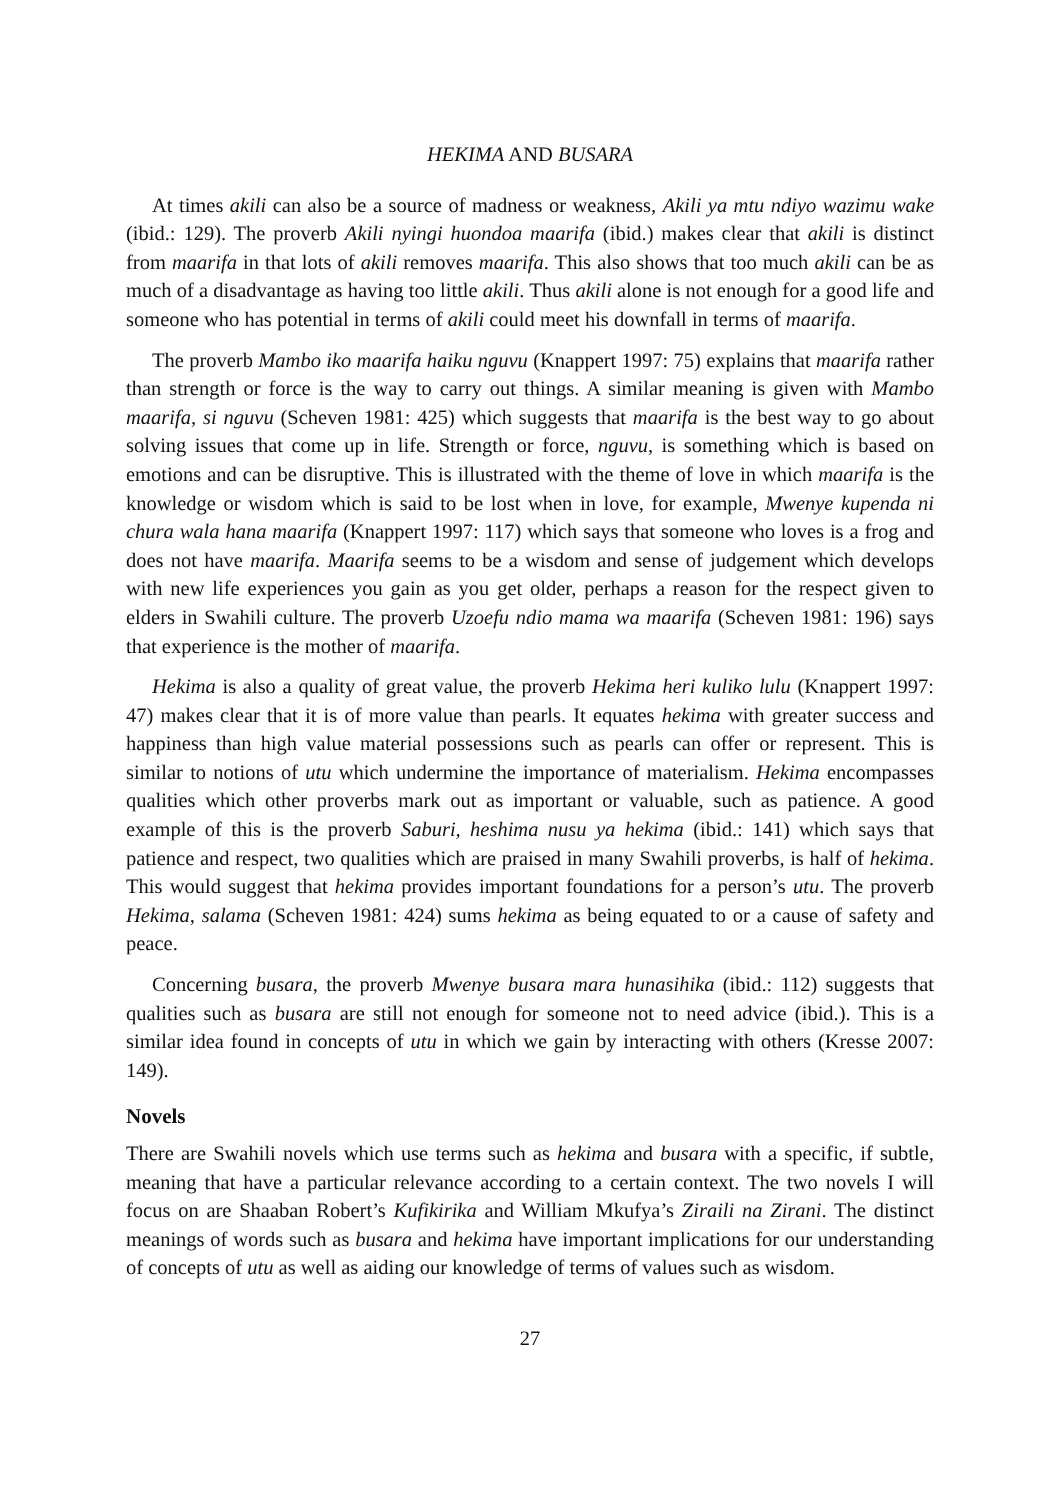HEKIMA AND BUSARA
At times akili can also be a source of madness or weakness, Akili ya mtu ndiyo wazimu wake (ibid.: 129). The proverb Akili nyingi huondoa maarifa (ibid.) makes clear that akili is distinct from maarifa in that lots of akili removes maarifa. This also shows that too much akili can be as much of a disadvantage as having too little akili. Thus akili alone is not enough for a good life and someone who has potential in terms of akili could meet his downfall in terms of maarifa.
The proverb Mambo iko maarifa haiku nguvu (Knappert 1997: 75) explains that maarifa rather than strength or force is the way to carry out things. A similar meaning is given with Mambo maarifa, si nguvu (Scheven 1981: 425) which suggests that maarifa is the best way to go about solving issues that come up in life. Strength or force, nguvu, is something which is based on emotions and can be disruptive. This is illustrated with the theme of love in which maarifa is the knowledge or wisdom which is said to be lost when in love, for example, Mwenye kupenda ni chura wala hana maarifa (Knappert 1997: 117) which says that someone who loves is a frog and does not have maarifa. Maarifa seems to be a wisdom and sense of judgement which develops with new life experiences you gain as you get older, perhaps a reason for the respect given to elders in Swahili culture. The proverb Uzoefu ndio mama wa maarifa (Scheven 1981: 196) says that experience is the mother of maarifa.
Hekima is also a quality of great value, the proverb Hekima heri kuliko lulu (Knappert 1997: 47) makes clear that it is of more value than pearls. It equates hekima with greater success and happiness than high value material possessions such as pearls can offer or represent. This is similar to notions of utu which undermine the importance of materialism. Hekima encompasses qualities which other proverbs mark out as important or valuable, such as patience. A good example of this is the proverb Saburi, heshima nusu ya hekima (ibid.: 141) which says that patience and respect, two qualities which are praised in many Swahili proverbs, is half of hekima. This would suggest that hekima provides important foundations for a person’s utu. The proverb Hekima, salama (Scheven 1981: 424) sums hekima as being equated to or a cause of safety and peace.
Concerning busara, the proverb Mwenye busara mara hunasihika (ibid.: 112) suggests that qualities such as busara are still not enough for someone not to need advice (ibid.). This is a similar idea found in concepts of utu in which we gain by interacting with others (Kresse 2007: 149).
Novels
There are Swahili novels which use terms such as hekima and busara with a specific, if subtle, meaning that have a particular relevance according to a certain context. The two novels I will focus on are Shaaban Robert’s Kufikirika and William Mkufya’s Ziraili na Zirani. The distinct meanings of words such as busara and hekima have important implications for our understanding of concepts of utu as well as aiding our knowledge of terms of values such as wisdom.
27